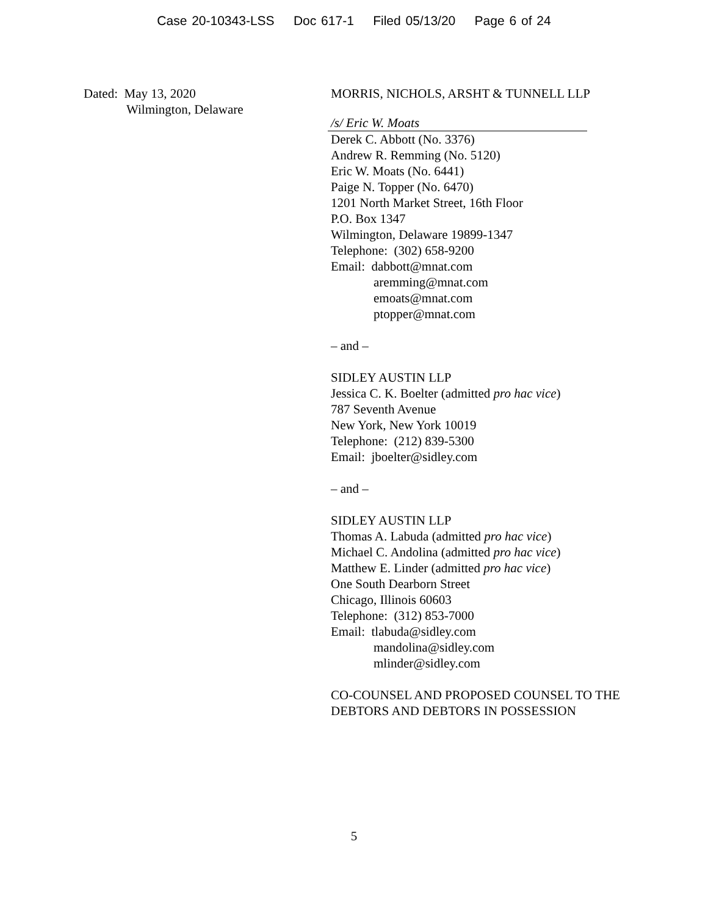Case 20-10343-LSS Doc 617-1 Filed 05/13/20 Page 6 of 24
Dated: May 13, 2020
Wilmington, Delaware
MORRIS, NICHOLS, ARSHT & TUNNELL LLP
/s/ Eric W. Moats
Derek C. Abbott (No. 3376)
Andrew R. Remming (No. 5120)
Eric W. Moats (No. 6441)
Paige N. Topper (No. 6470)
1201 North Market Street, 16th Floor
P.O. Box 1347
Wilmington, Delaware 19899-1347
Telephone: (302) 658-9200
Email: dabbott@mnat.com
aremming@mnat.com
emoats@mnat.com
ptopper@mnat.com
– and –
SIDLEY AUSTIN LLP
Jessica C. K. Boelter (admitted pro hac vice)
787 Seventh Avenue
New York, New York 10019
Telephone: (212) 839-5300
Email: jboelter@sidley.com
– and –
SIDLEY AUSTIN LLP
Thomas A. Labuda (admitted pro hac vice)
Michael C. Andolina (admitted pro hac vice)
Matthew E. Linder (admitted pro hac vice)
One South Dearborn Street
Chicago, Illinois 60603
Telephone: (312) 853-7000
Email: tlabuda@sidley.com
mandolina@sidley.com
mlinder@sidley.com
CO-COUNSEL AND PROPOSED COUNSEL TO THE DEBTORS AND DEBTORS IN POSSESSION
5